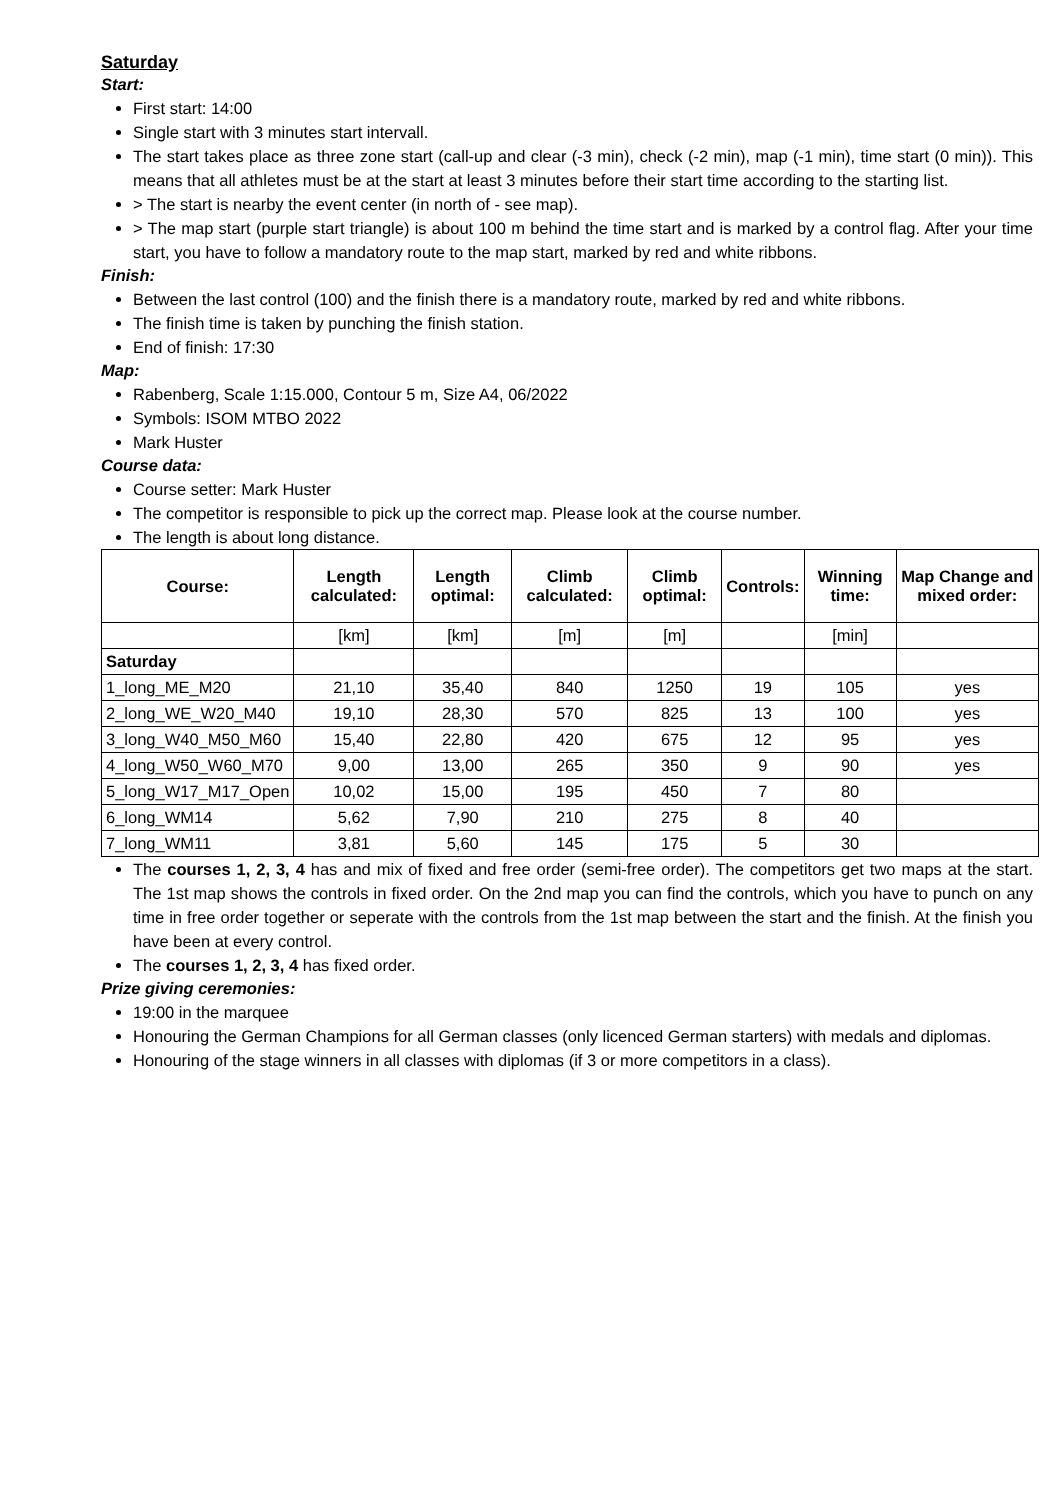Saturday
Start:
First start: 14:00
Single start with 3 minutes start intervall.
The start takes place as three zone start (call-up and clear (-3 min), check (-2 min), map (-1 min), time start (0 min)). This means that all athletes must be at the start at least 3 minutes before their start time according to the starting list.
> The start is nearby the event center (in north of - see map).
> The map start (purple start triangle) is about 100 m behind the time start and is marked by a control flag. After your time start, you have to follow a mandatory route to the map start, marked by red and white ribbons.
Finish:
Between the last control (100) and the finish there is a mandatory route, marked by red and white ribbons.
The finish time is taken by punching the finish station.
End of finish: 17:30
Map:
Rabenberg, Scale 1:15.000, Contour 5 m, Size A4, 06/2022
Symbols: ISOM MTBO 2022
Mark Huster
Course data:
Course setter: Mark Huster
The competitor is responsible to pick up the correct map. Please look at the course number.
The length is about long distance.
| Course: | Length calculated: | Length optimal: | Climb calculated: | Climb optimal: | Controls: | Winning time: | Map Change and mixed order: |
| --- | --- | --- | --- | --- | --- | --- | --- |
| | [km] | [km] | [m] | [m] | | [min] | |
| Saturday | | | | | | | |
| 1_long_ME_M20 | 21,10 | 35,40 | 840 | 1250 | 19 | 105 | yes |
| 2_long_WE_W20_M40 | 19,10 | 28,30 | 570 | 825 | 13 | 100 | yes |
| 3_long_W40_M50_M60 | 15,40 | 22,80 | 420 | 675 | 12 | 95 | yes |
| 4_long_W50_W60_M70 | 9,00 | 13,00 | 265 | 350 | 9 | 90 | yes |
| 5_long_W17_M17_Open | 10,02 | 15,00 | 195 | 450 | 7 | 80 | |
| 6_long_WM14 | 5,62 | 7,90 | 210 | 275 | 8 | 40 | |
| 7_long_WM11 | 3,81 | 5,60 | 145 | 175 | 5 | 30 | |
The courses 1, 2, 3, 4 has and mix of fixed and free order (semi-free order). The competitors get two maps at the start. The 1st map shows the controls in fixed order. On the 2nd map you can find the controls, which you have to punch on any time in free order together or seperate with the controls from the 1st map between the start and the finish. At the finish you have been at every control.
The courses 1, 2, 3, 4 has fixed order.
Prize giving ceremonies:
19:00 in the marquee
Honouring the German Champions for all German classes (only licenced German starters) with medals and diplomas.
Honouring of the stage winners in all classes with diplomas (if 3 or more competitors in a class).